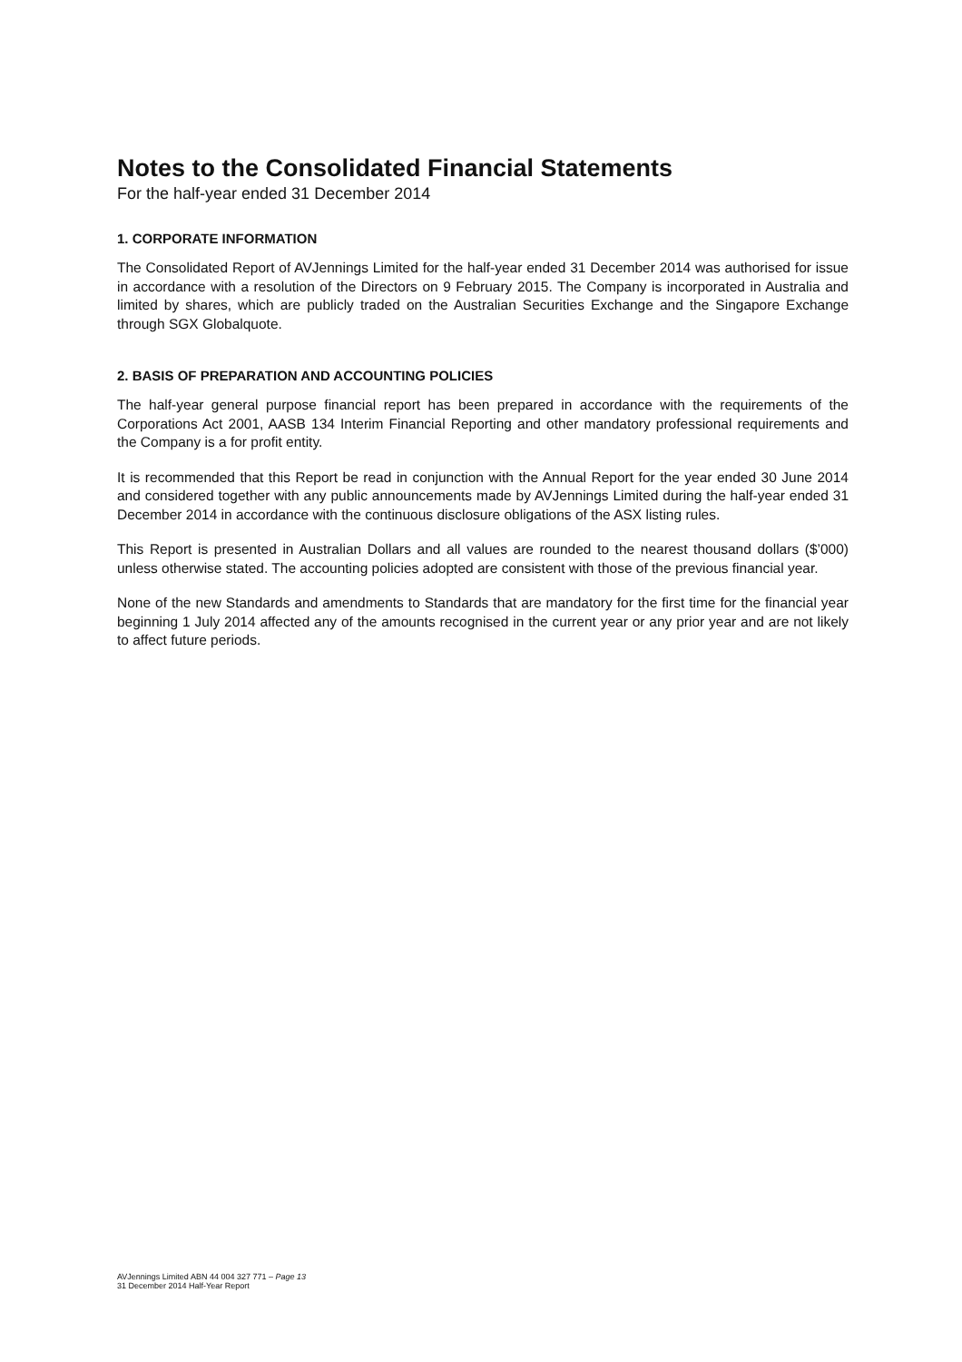Notes to the Consolidated Financial Statements
For the half-year ended 31 December 2014
1. CORPORATE INFORMATION
The Consolidated Report of AVJennings Limited for the half-year ended 31 December 2014 was authorised for issue in accordance with a resolution of the Directors on 9 February 2015. The Company is incorporated in Australia and limited by shares, which are publicly traded on the Australian Securities Exchange and the Singapore Exchange through SGX Globalquote.
2. BASIS OF PREPARATION AND ACCOUNTING POLICIES
The half-year general purpose financial report has been prepared in accordance with the requirements of the Corporations Act 2001, AASB 134 Interim Financial Reporting and other mandatory professional requirements and the Company is a for profit entity.
It is recommended that this Report be read in conjunction with the Annual Report for the year ended 30 June 2014 and considered together with any public announcements made by AVJennings Limited during the half-year ended 31 December 2014 in accordance with the continuous disclosure obligations of the ASX listing rules.
This Report is presented in Australian Dollars and all values are rounded to the nearest thousand dollars ($’000) unless otherwise stated. The accounting policies adopted are consistent with those of the previous financial year.
None of the new Standards and amendments to Standards that are mandatory for the first time for the financial year beginning 1 July 2014 affected any of the amounts recognised in the current year or any prior year and are not likely to affect future periods.
AVJennings Limited ABN 44 004 327 771 – Page 13
31 December 2014 Half-Year Report